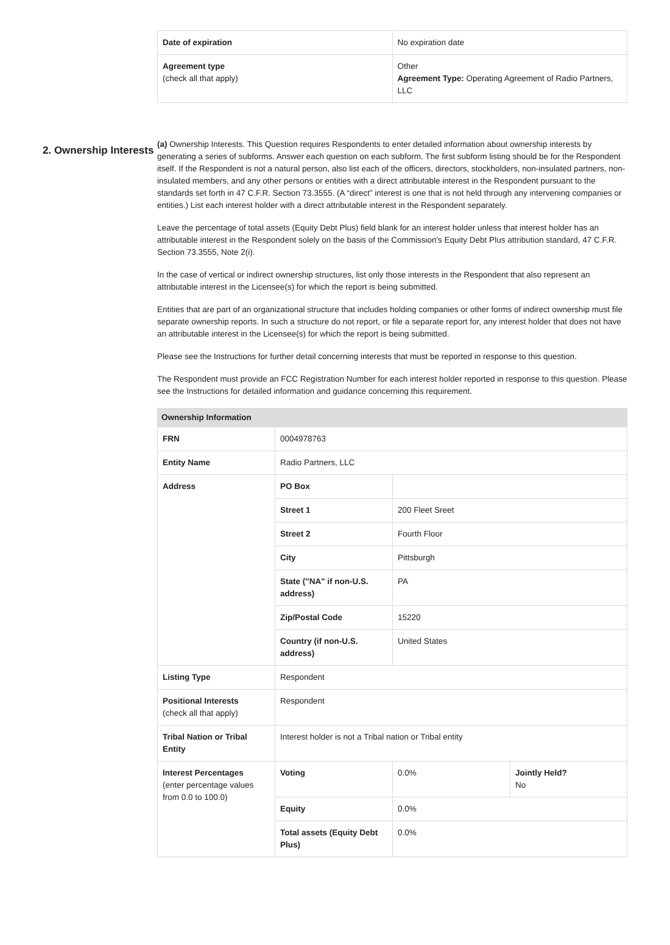| Date of expiration | No expiration date |
| Agreement type (check all that apply) | Other Agreement Type: Operating Agreement of Radio Partners, LLC |
2. Ownership Interests
(a) Ownership Interests. This Question requires Respondents to enter detailed information about ownership interests by generating a series of subforms. Answer each question on each subform. The first subform listing should be for the Respondent itself. If the Respondent is not a natural person, also list each of the officers, directors, stockholders, non-insulated partners, non-insulated members, and any other persons or entities with a direct attributable interest in the Respondent pursuant to the standards set forth in 47 C.F.R. Section 73.3555. (A “direct” interest is one that is not held through any intervening companies or entities.) List each interest holder with a direct attributable interest in the Respondent separately.
Leave the percentage of total assets (Equity Debt Plus) field blank for an interest holder unless that interest holder has an attributable interest in the Respondent solely on the basis of the Commission's Equity Debt Plus attribution standard, 47 C.F.R. Section 73.3555, Note 2(i).
In the case of vertical or indirect ownership structures, list only those interests in the Respondent that also represent an attributable interest in the Licensee(s) for which the report is being submitted.
Entities that are part of an organizational structure that includes holding companies or other forms of indirect ownership must file separate ownership reports. In such a structure do not report, or file a separate report for, any interest holder that does not have an attributable interest in the Licensee(s) for which the report is being submitted.
Please see the Instructions for further detail concerning interests that must be reported in response to this question.
The Respondent must provide an FCC Registration Number for each interest holder reported in response to this question. Please see the Instructions for detailed information and guidance concerning this requirement.
| Ownership Information | | | |
| --- | --- | --- | --- |
| FRN | 0004978763 | | |
| Entity Name | Radio Partners, LLC | | |
| Address | PO Box | | |
| | Street 1 | 200 Fleet Sreet | |
| | Street 2 | Fourth Floor | |
| | City | Pittsburgh | |
| | State ("NA" if non-U.S. address) | PA | |
| | Zip/Postal Code | 15220 | |
| | Country (if non-U.S. address) | United States | |
| Listing Type | Respondent | | |
| Positional Interests (check all that apply) | Respondent | | |
| Tribal Nation or Tribal Entity | Interest holder is not a Tribal nation or Tribal entity | | |
| Interest Percentages (enter percentage values from 0.0 to 100.0) | Voting | 0.0% | Jointly Held? No |
| | Equity | 0.0% | |
| | Total assets (Equity Debt Plus) | 0.0% | |